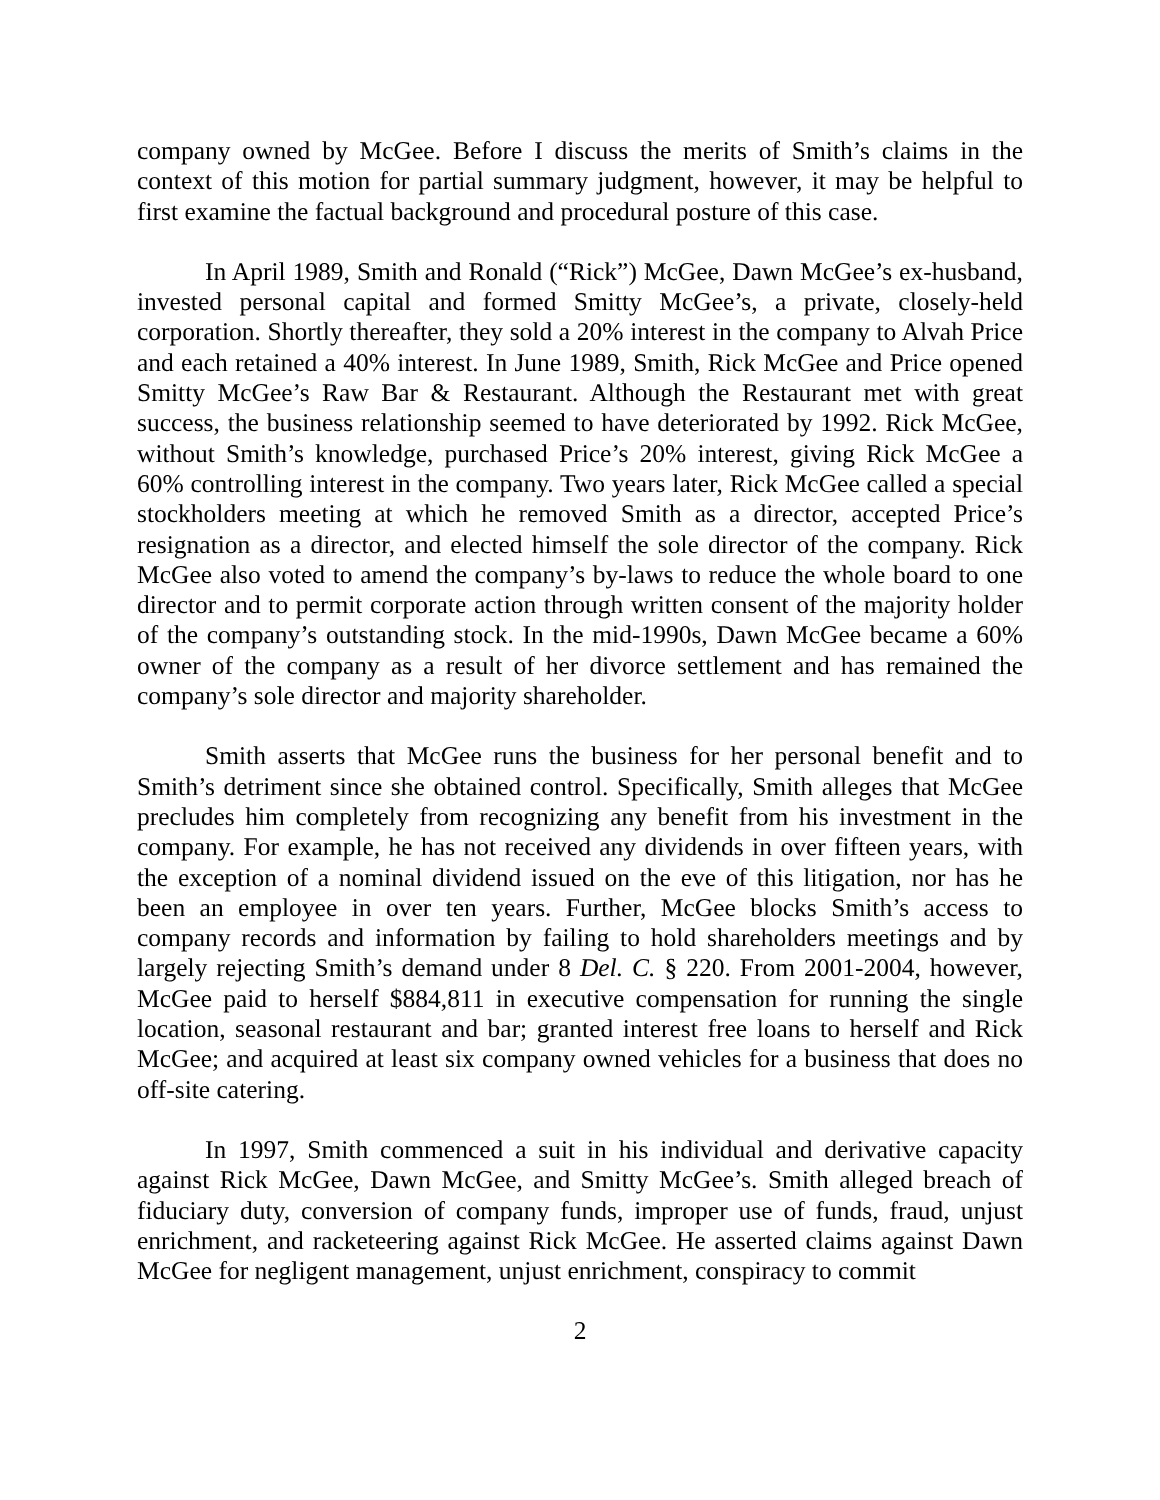company owned by McGee. Before I discuss the merits of Smith’s claims in the context of this motion for partial summary judgment, however, it may be helpful to first examine the factual background and procedural posture of this case.
In April 1989, Smith and Ronald (“Rick”) McGee, Dawn McGee’s ex-husband, invested personal capital and formed Smitty McGee’s, a private, closely-held corporation. Shortly thereafter, they sold a 20% interest in the company to Alvah Price and each retained a 40% interest. In June 1989, Smith, Rick McGee and Price opened Smitty McGee’s Raw Bar & Restaurant. Although the Restaurant met with great success, the business relationship seemed to have deteriorated by 1992. Rick McGee, without Smith’s knowledge, purchased Price’s 20% interest, giving Rick McGee a 60% controlling interest in the company. Two years later, Rick McGee called a special stockholders meeting at which he removed Smith as a director, accepted Price’s resignation as a director, and elected himself the sole director of the company. Rick McGee also voted to amend the company’s by-laws to reduce the whole board to one director and to permit corporate action through written consent of the majority holder of the company’s outstanding stock. In the mid-1990s, Dawn McGee became a 60% owner of the company as a result of her divorce settlement and has remained the company’s sole director and majority shareholder.
Smith asserts that McGee runs the business for her personal benefit and to Smith’s detriment since she obtained control. Specifically, Smith alleges that McGee precludes him completely from recognizing any benefit from his investment in the company. For example, he has not received any dividends in over fifteen years, with the exception of a nominal dividend issued on the eve of this litigation, nor has he been an employee in over ten years. Further, McGee blocks Smith’s access to company records and information by failing to hold shareholders meetings and by largely rejecting Smith’s demand under 8 Del. C. § 220. From 2001-2004, however, McGee paid to herself $884,811 in executive compensation for running the single location, seasonal restaurant and bar; granted interest free loans to herself and Rick McGee; and acquired at least six company owned vehicles for a business that does no off-site catering.
In 1997, Smith commenced a suit in his individual and derivative capacity against Rick McGee, Dawn McGee, and Smitty McGee’s. Smith alleged breach of fiduciary duty, conversion of company funds, improper use of funds, fraud, unjust enrichment, and racketeering against Rick McGee. He asserted claims against Dawn McGee for negligent management, unjust enrichment, conspiracy to commit
2